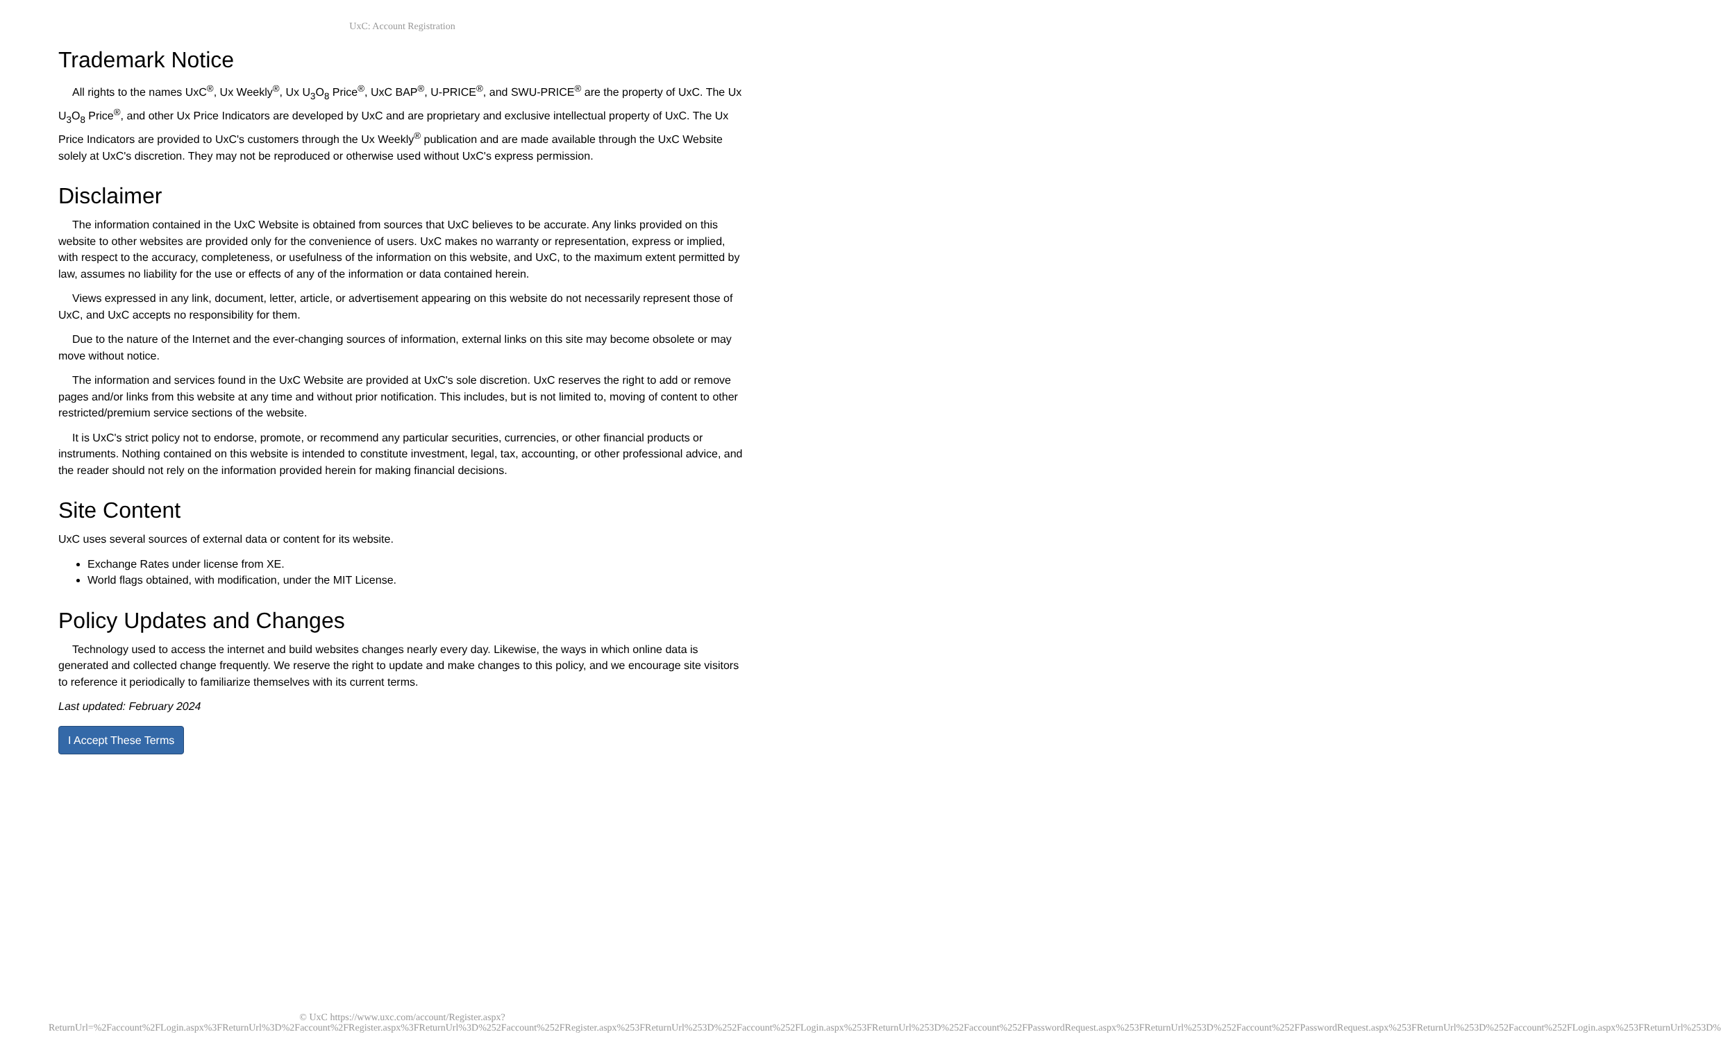UxC: Account Registration
Trademark Notice
All rights to the names UxC<sup>®</sup>, Ux Weekly<sup>®</sup>, Ux U<sub>3</sub>O<sub>8</sub> Price<sup>®</sup>, UxC BAP<sup>®</sup>, U-PRICE<sup>®</sup>, and SWU-PRICE<sup>®</sup> are the property of UxC. The Ux U<sub>3</sub>O<sub>8</sub> Price<sup>®</sup>, and other Ux Price Indicators are developed by UxC and are proprietary and exclusive intellectual property of UxC. The Ux Price Indicators are provided to UxC's customers through the Ux Weekly<sup>®</sup> publication and are made available through the UxC Website solely at UxC's discretion. They may not be reproduced or otherwise used without UxC's express permission.
Disclaimer
The information contained in the UxC Website is obtained from sources that UxC believes to be accurate. Any links provided on this website to other websites are provided only for the convenience of users. UxC makes no warranty or representation, express or implied, with respect to the accuracy, completeness, or usefulness of the information on this website, and UxC, to the maximum extent permitted by law, assumes no liability for the use or effects of any of the information or data contained herein.
Views expressed in any link, document, letter, article, or advertisement appearing on this website do not necessarily represent those of UxC, and UxC accepts no responsibility for them.
Due to the nature of the Internet and the ever-changing sources of information, external links on this site may become obsolete or may move without notice.
The information and services found in the UxC Website are provided at UxC's sole discretion. UxC reserves the right to add or remove pages and/or links from this website at any time and without prior notification. This includes, but is not limited to, moving of content to other restricted/premium service sections of the website.
It is UxC's strict policy not to endorse, promote, or recommend any particular securities, currencies, or other financial products or instruments. Nothing contained on this website is intended to constitute investment, legal, tax, accounting, or other professional advice, and the reader should not rely on the information provided herein for making financial decisions.
Site Content
UxC uses several sources of external data or content for its website.
Exchange Rates under license from XE.
World flags obtained, with modification, under the MIT License.
Policy Updates and Changes
Technology used to access the internet and build websites changes nearly every day. Likewise, the ways in which online data is generated and collected change frequently. We reserve the right to update and make changes to this policy, and we encourage site visitors to reference it periodically to familiarize themselves with its current terms.
Last updated: February 2024
I Accept These Terms
© UxC https://www.uxc.com/account/Register.aspx?ReturnUrl=%2Faccount%2FLogin.aspx%3FReturnUrl%3D%2Faccount%2FRegister.aspx%3FReturnUrl%3D%252Faccount%252FRegister.aspx%253FReturnUrl%253D%252Faccount%252FLogin.aspx%253FReturnUrl%253D%252Faccount%252FPasswordRequest.aspx%253FReturnUrl%253D%252Faccount%252FPasswordRequest.aspx%253FReturnUrl%253D%252Faccount%252FLogin.aspx%253FReturnUrl%253D%